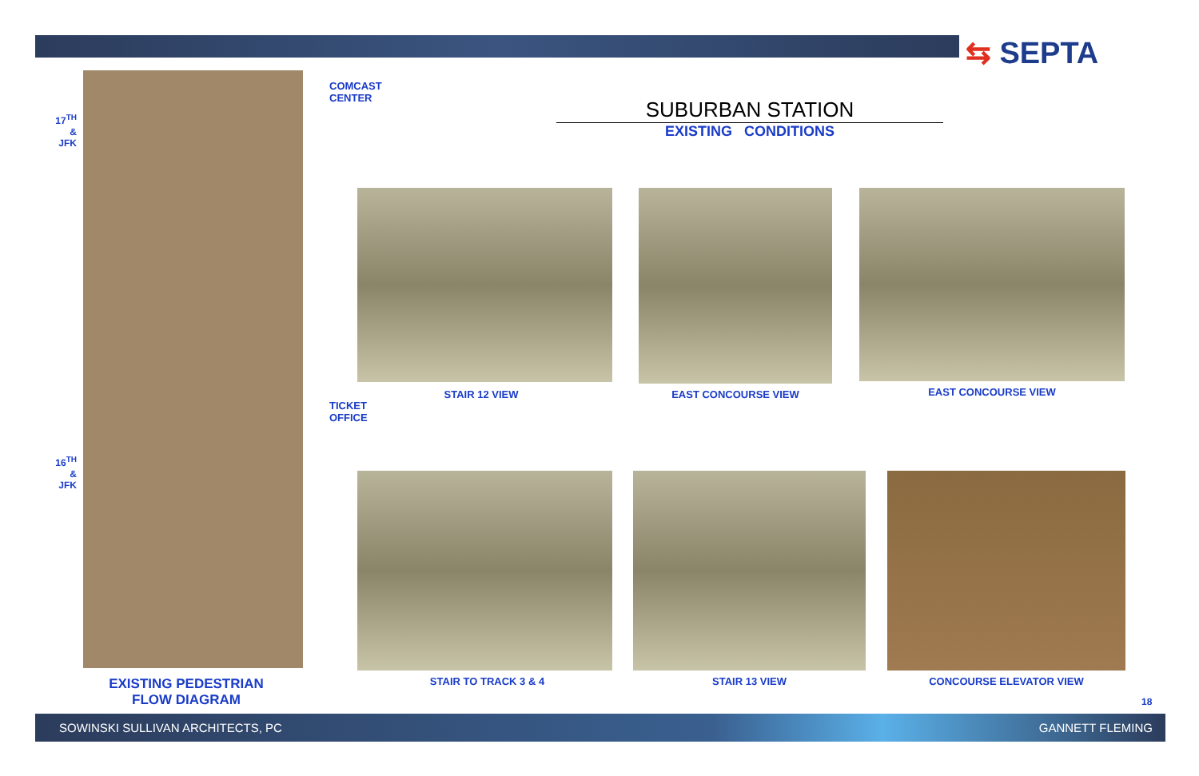⇆ SEPTA
17<sup>TH</sup>
& JFK
16<sup>TH</sup>
& JFK
COMCAST
CENTER
TICKET
OFFICE
SUBURBAN STATION
EXISTING CONDITIONS
STAIR 12 VIEW EAST CONCOURSE VIEW EAST CONCOURSE VIEW
STAIR TO TRACK 3 & 4 STAIR 13 VIEW CONCOURSE ELEVATOR VIEW
EXISTING PEDESTRIAN
FLOW DIAGRAM
18
SOWINSKI SULLIVAN ARCHITECTS, PC GANNETT FLEMING